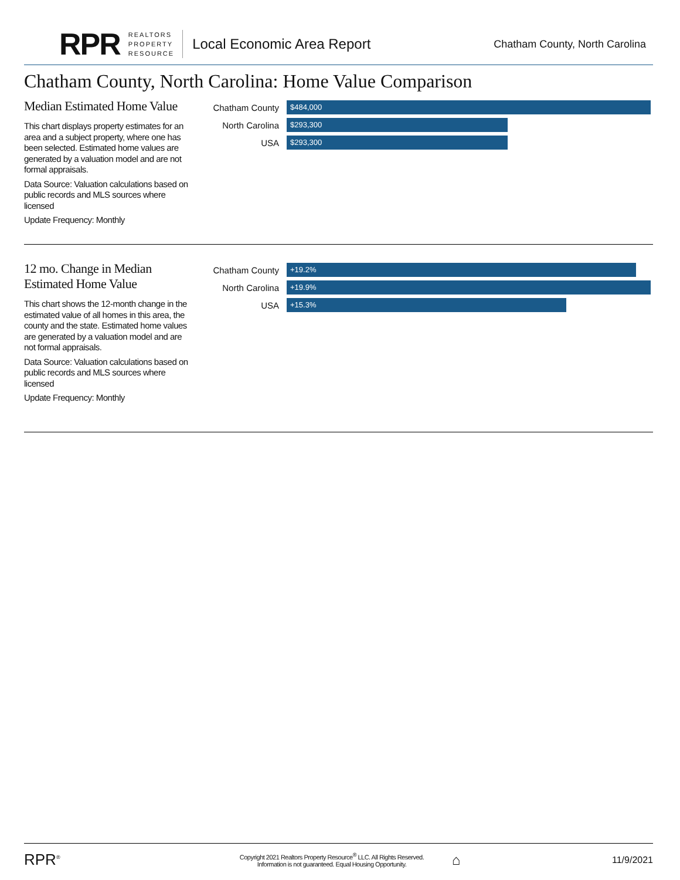RPR
REALTORS
PROPERTY
RESOURCE
Local Economic Area Report
Chatham County, North Carolina
Chatham County, North Carolina: Home Value Comparison
Median Estimated Home Value
This chart displays property estimates for an area and a subject property, where one has been selected. Estimated home values are generated by a valuation model and are not formal appraisals.
Data Source: Valuation calculations based on public records and MLS sources where licensed
Update Frequency: Monthly
Chatham County
$484,000
North Carolina
$293,300
USA
$293,300
12 mo. Change in Median Estimated Home Value
This chart shows the 12-month change in the estimated value of all homes in this area, the county and the state. Estimated home values are generated by a valuation model and are not formal appraisals.
Data Source: Valuation calculations based on public records and MLS sources where licensed
Update Frequency: Monthly
Chatham County
+19.2%
North Carolina
+19.9%
USA
+15.3%
RPR<sup>®</sup>
Copyright 2021 Realtors Property Resource<sup>®</sup> LLC. All Rights Reserved.
Information is not guaranteed. Equal Housing Opportunity.
⌂
11/9/2021